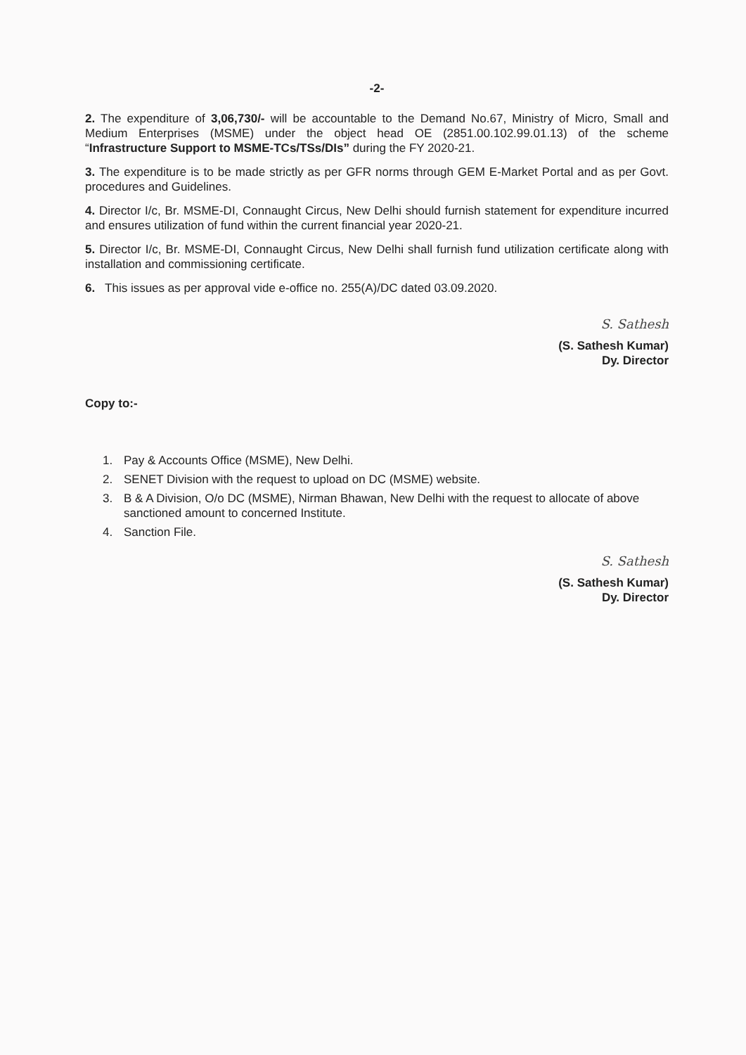-2-
2. The expenditure of 3,06,730/- will be accountable to the Demand No.67, Ministry of Micro, Small and Medium Enterprises (MSME) under the object head OE (2851.00.102.99.01.13) of the scheme “Infrastructure Support to MSME-TCs/TSs/DIs” during the FY 2020-21.
3. The expenditure is to be made strictly as per GFR norms through GEM E-Market Portal and as per Govt. procedures and Guidelines.
4. Director I/c, Br. MSME-DI, Connaught Circus, New Delhi should furnish statement for expenditure incurred and ensures utilization of fund within the current financial year 2020-21.
5. Director I/c, Br. MSME-DI, Connaught Circus, New Delhi shall furnish fund utilization certificate along with installation and commissioning certificate.
6. This issues as per approval vide e-office no. 255(A)/DC dated 03.09.2020.
S. Sathesh
(S. Sathesh Kumar)
Dy. Director
Copy to:-
1. Pay & Accounts Office (MSME), New Delhi.
2. SENET Division with the request to upload on DC (MSME) website.
3. B & A Division, O/o DC (MSME), Nirman Bhawan, New Delhi with the request to allocate of above sanctioned amount to concerned Institute.
4. Sanction File.
S. Sathesh
(S. Sathesh Kumar)
Dy. Director